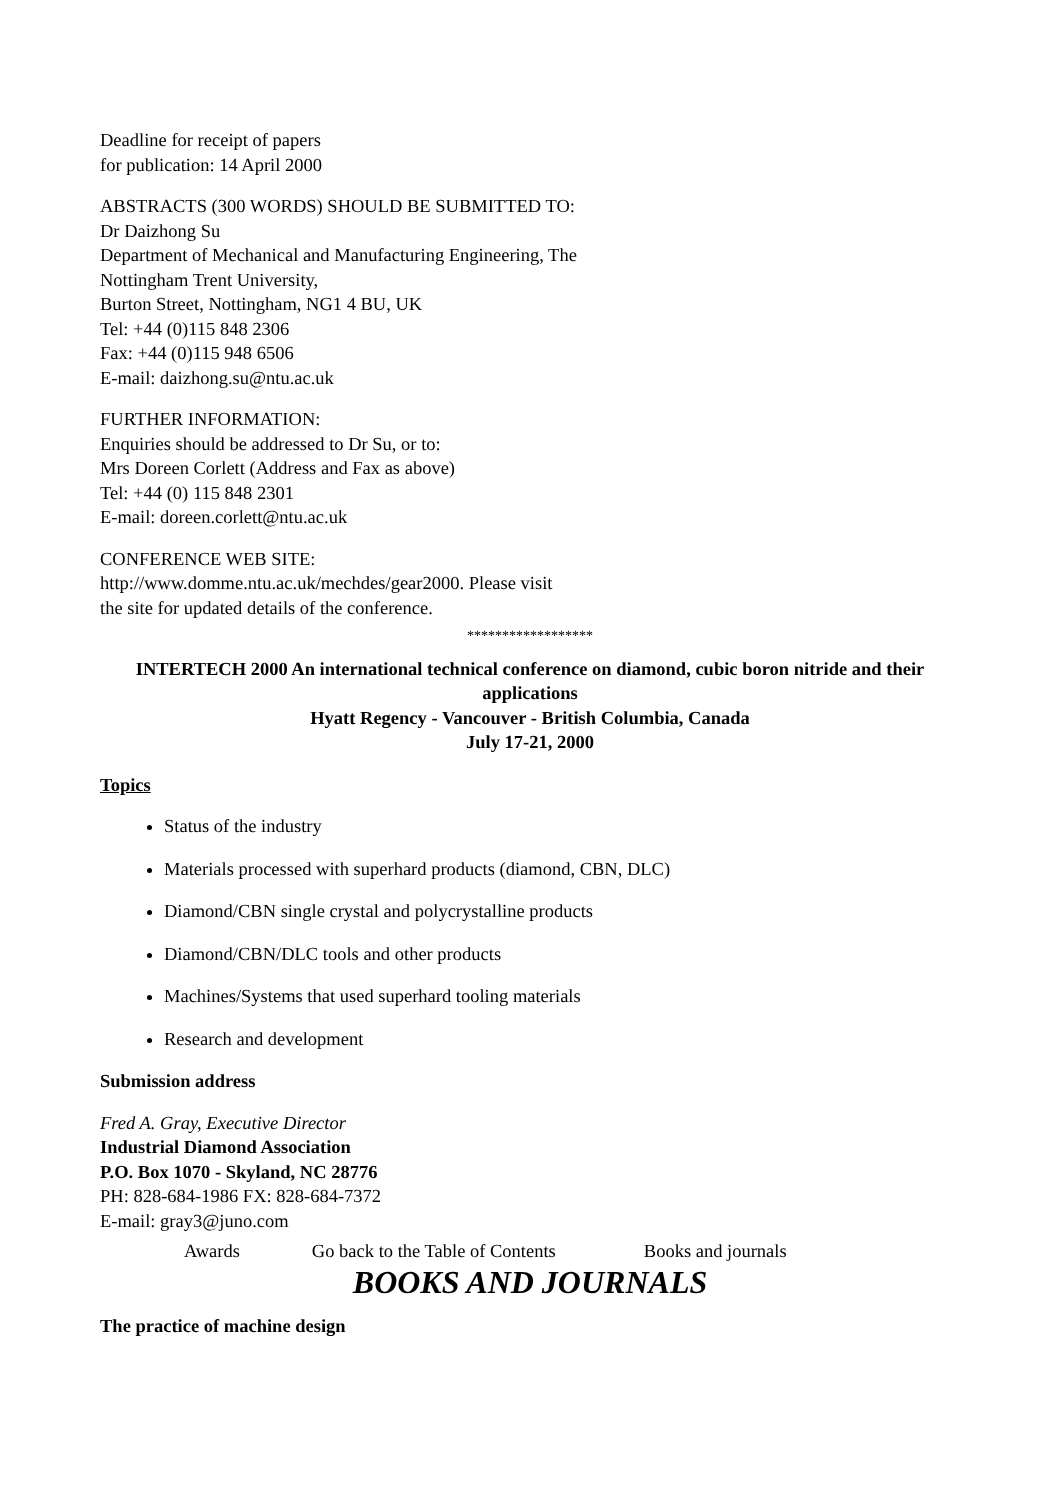Deadline for receipt of papers
for publication: 14 April 2000
ABSTRACTS (300 WORDS) SHOULD BE SUBMITTED TO:
Dr Daizhong Su
Department of Mechanical and Manufacturing Engineering, The
Nottingham Trent University,
Burton Street, Nottingham, NG1 4 BU, UK
Tel: +44 (0)115 848 2306
Fax: +44 (0)115 948 6506
E-mail: daizhong.su@ntu.ac.uk
FURTHER INFORMATION:
Enquiries should be addressed to Dr Su, or to:
Mrs Doreen Corlett (Address and Fax as above)
Tel: +44 (0) 115 848 2301
E-mail: doreen.corlett@ntu.ac.uk
CONFERENCE WEB SITE:
http://www.domme.ntu.ac.uk/mechdes/gear2000. Please visit
the site for updated details of the conference.
******************
INTERTECH 2000 An international technical conference on diamond, cubic boron nitride and their applications
Hyatt Regency - Vancouver - British Columbia, Canada
July 17-21, 2000
Topics
Status of the industry
Materials processed with superhard products (diamond, CBN, DLC)
Diamond/CBN single crystal and polycrystalline products
Diamond/CBN/DLC tools and other products
Machines/Systems that used superhard tooling materials
Research and development
Submission address
Fred A. Gray, Executive Director
Industrial Diamond Association
P.O. Box 1070 - Skyland, NC 28776
PH: 828-684-1986 FX: 828-684-7372
E-mail: gray3@juno.com
Awards Go back to the Table of Contents Books and journals
BOOKS AND JOURNALS
The practice of machine design